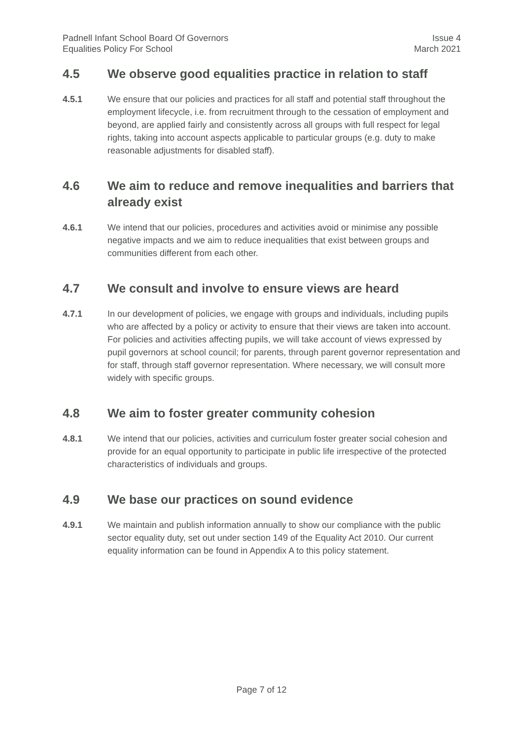Padnell Infant School Board Of Governors
Equalities Policy For School
Issue 4
March 2021
4.5 We observe good equalities practice in relation to staff
4.5.1 We ensure that our policies and practices for all staff and potential staff throughout the employment lifecycle, i.e. from recruitment through to the cessation of employment and beyond, are applied fairly and consistently across all groups with full respect for legal rights, taking into account aspects applicable to particular groups (e.g. duty to make reasonable adjustments for disabled staff).
4.6 We aim to reduce and remove inequalities and barriers that already exist
4.6.1 We intend that our policies, procedures and activities avoid or minimise any possible negative impacts and we aim to reduce inequalities that exist between groups and communities different from each other.
4.7 We consult and involve to ensure views are heard
4.7.1 In our development of policies, we engage with groups and individuals, including pupils who are affected by a policy or activity to ensure that their views are taken into account. For policies and activities affecting pupils, we will take account of views expressed by pupil governors at school council; for parents, through parent governor representation and for staff, through staff governor representation. Where necessary, we will consult more widely with specific groups.
4.8 We aim to foster greater community cohesion
4.8.1 We intend that our policies, activities and curriculum foster greater social cohesion and provide for an equal opportunity to participate in public life irrespective of the protected characteristics of individuals and groups.
4.9 We base our practices on sound evidence
4.9.1 We maintain and publish information annually to show our compliance with the public sector equality duty, set out under section 149 of the Equality Act 2010. Our current equality information can be found in Appendix A to this policy statement.
Page 7 of 12